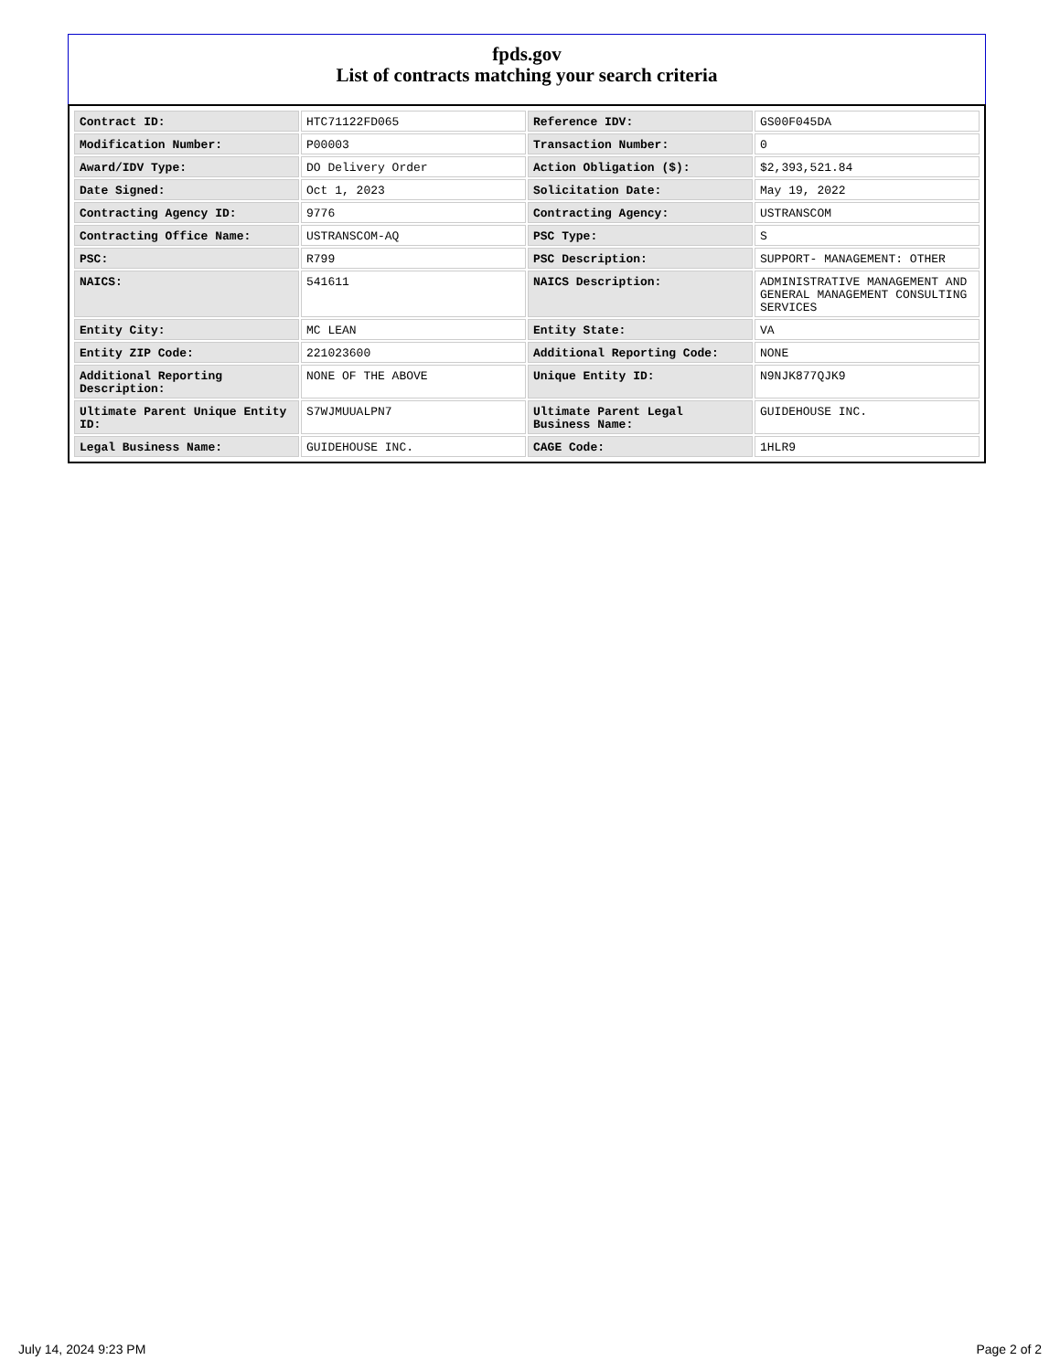fpds.gov
List of contracts matching your search criteria
| Contract ID: | HTC71122FD065 | Reference IDV: | GS00F045DA |
| Modification Number: | P00003 | Transaction Number: | 0 |
| Award/IDV Type: | DO Delivery Order | Action Obligation ($): | $2,393,521.84 |
| Date Signed: | Oct 1, 2023 | Solicitation Date: | May 19, 2022 |
| Contracting Agency ID: | 9776 | Contracting Agency: | USTRANSCOM |
| Contracting Office Name: | USTRANSCOM-AQ | PSC Type: | S |
| PSC: | R799 | PSC Description: | SUPPORT- MANAGEMENT: OTHER |
| NAICS: | 541611 | NAICS Description: | ADMINISTRATIVE MANAGEMENT AND GENERAL MANAGEMENT CONSULTING SERVICES |
| Entity City: | MC LEAN | Entity State: | VA |
| Entity ZIP Code: | 221023600 | Additional Reporting Code: | NONE |
| Additional Reporting Description: | NONE OF THE ABOVE | Unique Entity ID: | N9NJK877QJK9 |
| Ultimate Parent Unique Entity ID: | S7WJMUUALPN7 | Ultimate Parent Legal Business Name: | GUIDEHOUSE INC. |
| Legal Business Name: | GUIDEHOUSE INC. | CAGE Code: | 1HLR9 |
July 14, 2024 9:23 PM Page 2 of 2